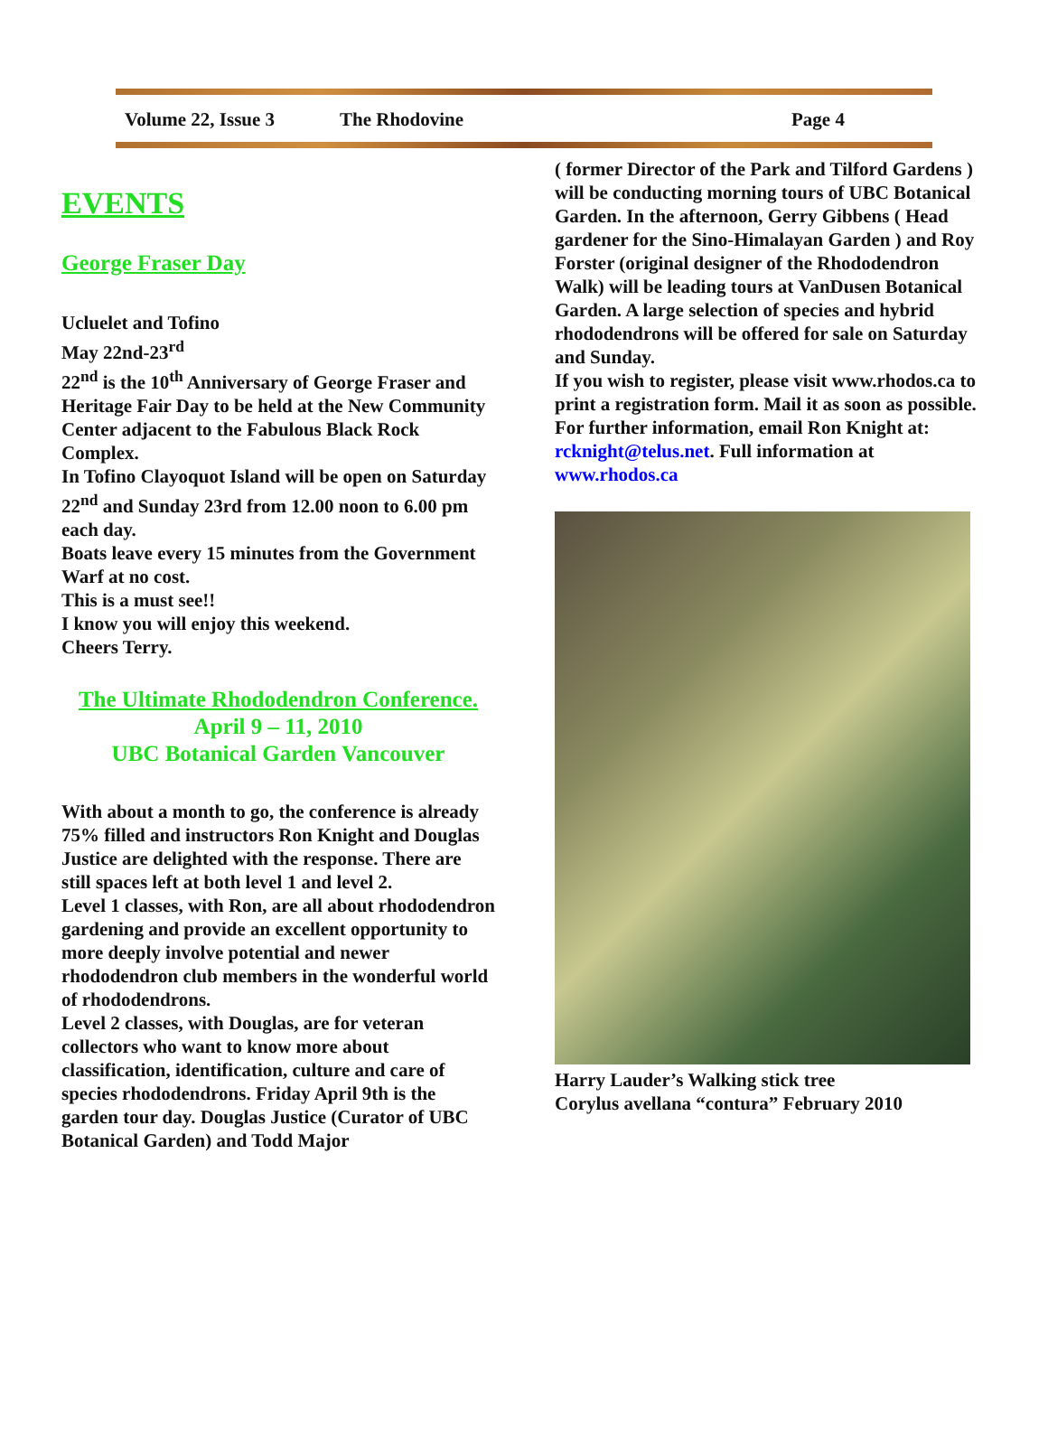Volume 22, Issue 3 The Rhodovine Page 4
EVENTS
George Fraser Day
Ucluelet and Tofino
May 22nd-23<sup>rd</sup>
22<sup>nd</sup> is the 10<sup>th</sup> Anniversary of George Fraser and Heritage Fair Day to be held at the New Community Center adjacent to the Fabulous Black Rock Complex.
In Tofino Clayoquot Island will be open on Saturday 22<sup>nd</sup> and Sunday 23rd from 12.00 noon to 6.00 pm each day.
Boats leave every 15 minutes from the Government Warf at no cost.
This is a must see!!
I know you will enjoy this weekend.
Cheers Terry.
The Ultimate Rhododendron Conference.
April 9 – 11, 2010
UBC Botanical Garden Vancouver
With about a month to go, the conference is already 75% filled and instructors Ron Knight and Douglas Justice are delighted with the response. There are still spaces left at both level 1 and level 2.
Level 1 classes, with Ron, are all about rhododendron gardening and provide an excellent opportunity to more deeply involve potential and newer rhododendron club members in the wonderful world of rhododendrons.
Level 2 classes, with Douglas, are for veteran collectors who want to know more about classification, identification, culture and care of species rhododendrons. Friday April 9th is the garden tour day. Douglas Justice (Curator of UBC Botanical Garden) and Todd Major
( former Director of the Park and Tilford Gardens ) will be conducting morning tours of UBC Botanical Garden. In the afternoon, Gerry Gibbens ( Head gardener for the Sino-Himalayan Garden ) and Roy Forster (original designer of the Rhododendron Walk) will be leading tours at VanDusen Botanical Garden. A large selection of species and hybrid rhododendrons will be offered for sale on Saturday and Sunday.
If you wish to register, please visit www.rhodos.ca to print a registration form. Mail it as soon as possible. For further information, email Ron Knight at: rcknight@telus.net. Full information at www.rhodos.ca
Harry Lauder’s Walking stick tree
Corylus avellana “contura” February 2010